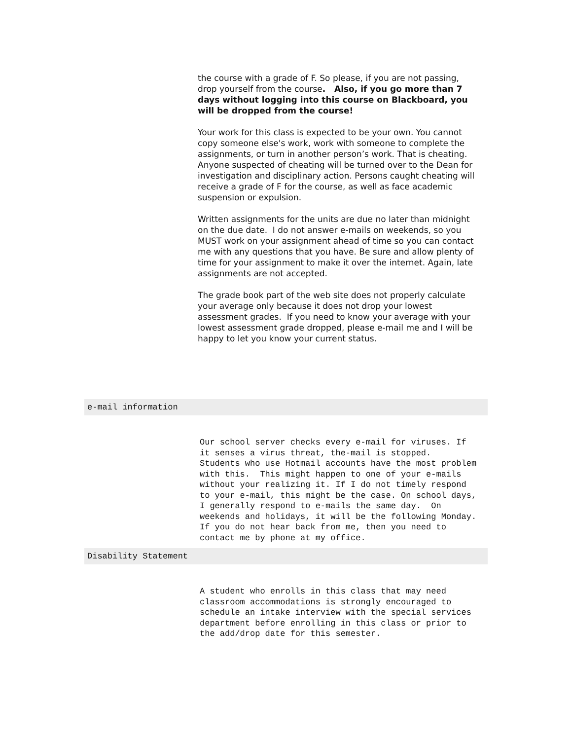the course with a grade of F. So please, if you are not passing, drop yourself from the course. Also, if you go more than 7 days without logging into this course on Blackboard, you will be dropped from the course!
Your work for this class is expected to be your own. You cannot copy someone else's work, work with someone to complete the assignments, or turn in another person’s work. That is cheating. Anyone suspected of cheating will be turned over to the Dean for investigation and disciplinary action. Persons caught cheating will receive a grade of F for the course, as well as face academic suspension or expulsion.
Written assignments for the units are due no later than midnight on the due date. I do not answer e-mails on weekends, so you MUST work on your assignment ahead of time so you can contact me with any questions that you have. Be sure and allow plenty of time for your assignment to make it over the internet. Again, late assignments are not accepted.
The grade book part of the web site does not properly calculate your average only because it does not drop your lowest assessment grades. If you need to know your average with your lowest assessment grade dropped, please e-mail me and I will be happy to let you know your current status.
e-mail information
Our school server checks every e-mail for viruses. If it senses a virus threat, the-mail is stopped. Students who use Hotmail accounts have the most problem with this. This might happen to one of your e-mails without your realizing it. If I do not timely respond to your e-mail, this might be the case. On school days, I generally respond to e-mails the same day. On weekends and holidays, it will be the following Monday. If you do not hear back from me, then you need to contact me by phone at my office.
Disability Statement
A student who enrolls in this class that may need classroom accommodations is strongly encouraged to schedule an intake interview with the special services department before enrolling in this class or prior to the add/drop date for this semester.